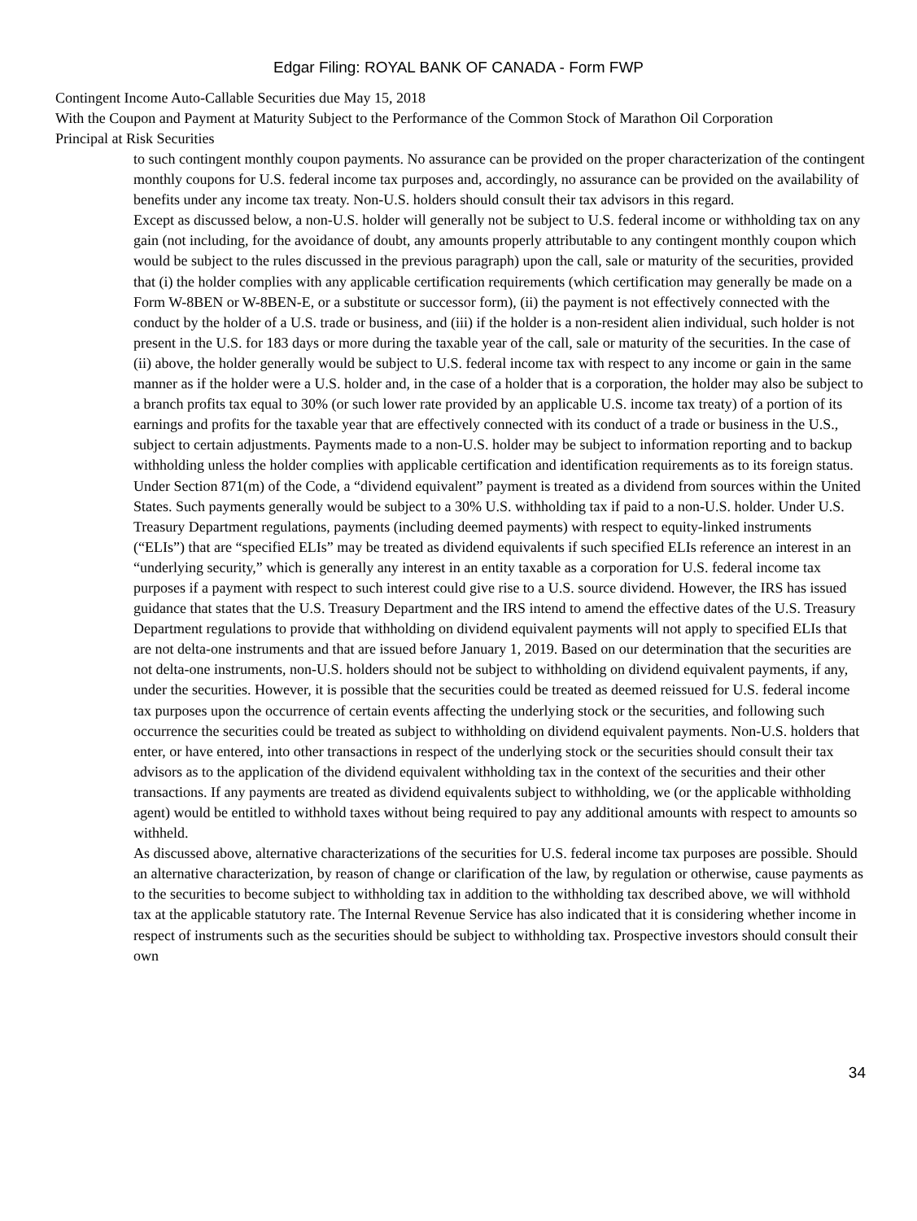Edgar Filing: ROYAL BANK OF CANADA - Form FWP
Contingent Income Auto-Callable Securities due May 15, 2018
With the Coupon and Payment at Maturity Subject to the Performance of the Common Stock of Marathon Oil Corporation
Principal at Risk Securities
to such contingent monthly coupon payments. No assurance can be provided on the proper characterization of the contingent monthly coupons for U.S. federal income tax purposes and, accordingly, no assurance can be provided on the availability of benefits under any income tax treaty. Non-U.S. holders should consult their tax advisors in this regard.
Except as discussed below, a non-U.S. holder will generally not be subject to U.S. federal income or withholding tax on any gain (not including, for the avoidance of doubt, any amounts properly attributable to any contingent monthly coupon which would be subject to the rules discussed in the previous paragraph) upon the call, sale or maturity of the securities, provided that (i) the holder complies with any applicable certification requirements (which certification may generally be made on a Form W-8BEN or W-8BEN-E, or a substitute or successor form), (ii) the payment is not effectively connected with the conduct by the holder of a U.S. trade or business, and (iii) if the holder is a non-resident alien individual, such holder is not present in the U.S. for 183 days or more during the taxable year of the call, sale or maturity of the securities. In the case of (ii) above, the holder generally would be subject to U.S. federal income tax with respect to any income or gain in the same manner as if the holder were a U.S. holder and, in the case of a holder that is a corporation, the holder may also be subject to a branch profits tax equal to 30% (or such lower rate provided by an applicable U.S. income tax treaty) of a portion of its earnings and profits for the taxable year that are effectively connected with its conduct of a trade or business in the U.S., subject to certain adjustments. Payments made to a non-U.S. holder may be subject to information reporting and to backup withholding unless the holder complies with applicable certification and identification requirements as to its foreign status.
Under Section 871(m) of the Code, a “dividend equivalent” payment is treated as a dividend from sources within the United States. Such payments generally would be subject to a 30% U.S. withholding tax if paid to a non-U.S. holder. Under U.S. Treasury Department regulations, payments (including deemed payments) with respect to equity-linked instruments (“ELIs”) that are “specified ELIs” may be treated as dividend equivalents if such specified ELIs reference an interest in an “underlying security,” which is generally any interest in an entity taxable as a corporation for U.S. federal income tax purposes if a payment with respect to such interest could give rise to a U.S. source dividend. However, the IRS has issued guidance that states that the U.S. Treasury Department and the IRS intend to amend the effective dates of the U.S. Treasury Department regulations to provide that withholding on dividend equivalent payments will not apply to specified ELIs that are not delta-one instruments and that are issued before January 1, 2019. Based on our determination that the securities are not delta-one instruments, non-U.S. holders should not be subject to withholding on dividend equivalent payments, if any, under the securities. However, it is possible that the securities could be treated as deemed reissued for U.S. federal income tax purposes upon the occurrence of certain events affecting the underlying stock or the securities, and following such occurrence the securities could be treated as subject to withholding on dividend equivalent payments. Non-U.S. holders that enter, or have entered, into other transactions in respect of the underlying stock or the securities should consult their tax advisors as to the application of the dividend equivalent withholding tax in the context of the securities and their other transactions. If any payments are treated as dividend equivalents subject to withholding, we (or the applicable withholding agent) would be entitled to withhold taxes without being required to pay any additional amounts with respect to amounts so withheld.
As discussed above, alternative characterizations of the securities for U.S. federal income tax purposes are possible. Should an alternative characterization, by reason of change or clarification of the law, by regulation or otherwise, cause payments as to the securities to become subject to withholding tax in addition to the withholding tax described above, we will withhold tax at the applicable statutory rate. The Internal Revenue Service has also indicated that it is considering whether income in respect of instruments such as the securities should be subject to withholding tax. Prospective investors should consult their own
34